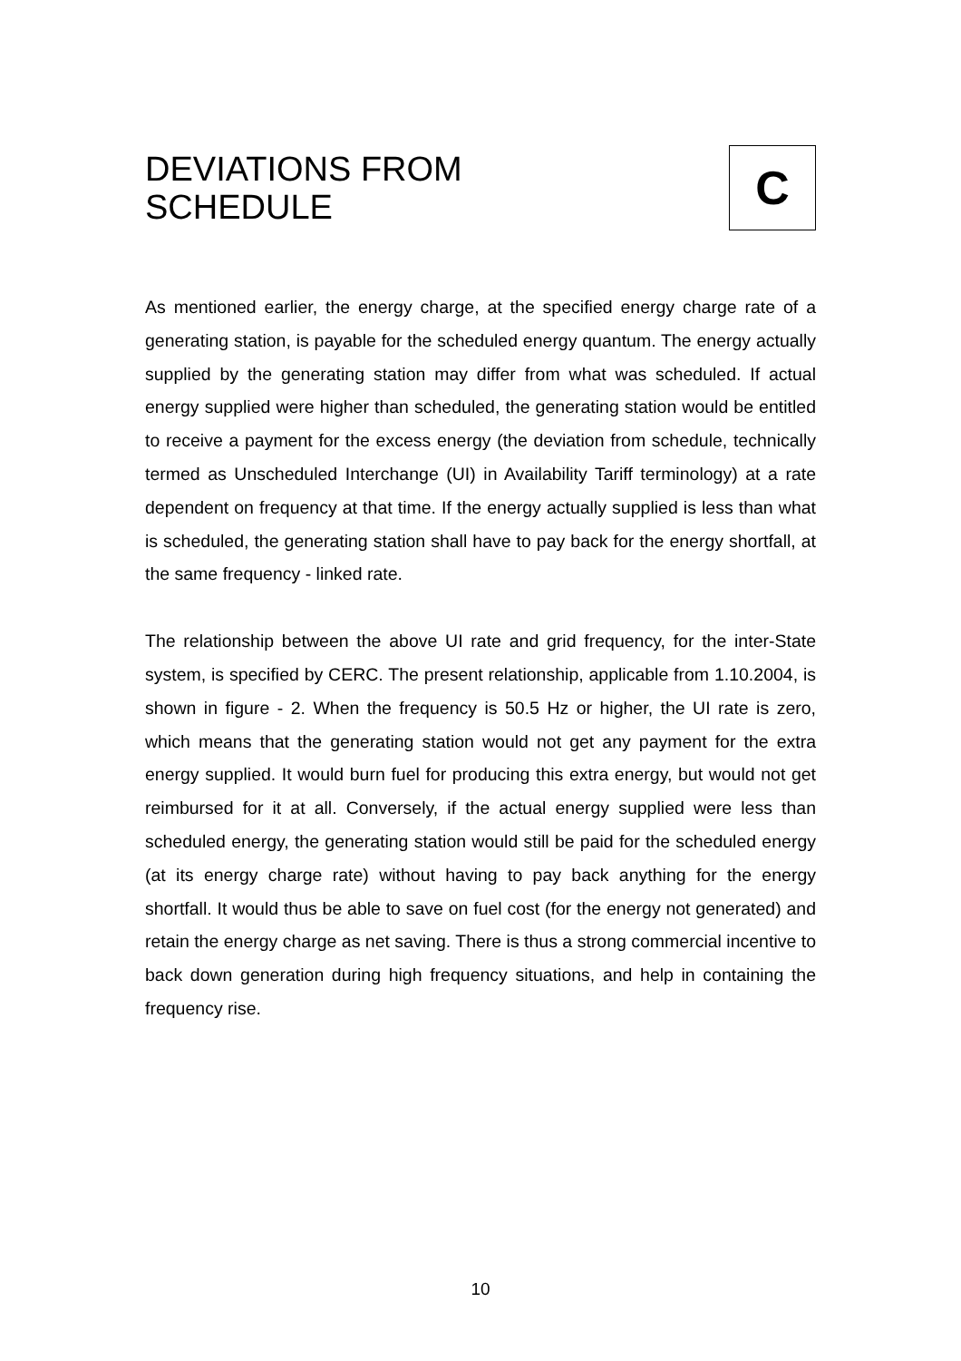DEVIATIONS FROM
SCHEDULE
C
As mentioned earlier, the energy charge, at the specified energy charge rate of a generating station, is payable for the scheduled energy quantum. The energy actually supplied by the generating station may differ from what was scheduled. If actual energy supplied were higher than scheduled, the generating station would be entitled to receive a payment for the excess energy (the deviation from schedule, technically termed as Unscheduled Interchange (UI) in Availability Tariff terminology) at a rate dependent on frequency at that time. If the energy actually supplied is less than what is scheduled, the generating station shall have to pay back for the energy shortfall, at the same frequency - linked rate.
The relationship between the above UI rate and grid frequency, for the inter-State system, is specified by CERC. The present relationship, applicable from 1.10.2004, is shown in figure - 2. When the frequency is 50.5 Hz or higher, the UI rate is zero, which means that the generating station would not get any payment for the extra energy supplied. It would burn fuel for producing this extra energy, but would not get reimbursed for it at all. Conversely, if the actual energy supplied were less than scheduled energy, the generating station would still be paid for the scheduled energy (at its energy charge rate) without having to pay back anything for the energy shortfall. It would thus be able to save on fuel cost (for the energy not generated) and retain the energy charge as net saving. There is thus a strong commercial incentive to back down generation during high frequency situations, and help in containing the frequency rise.
10